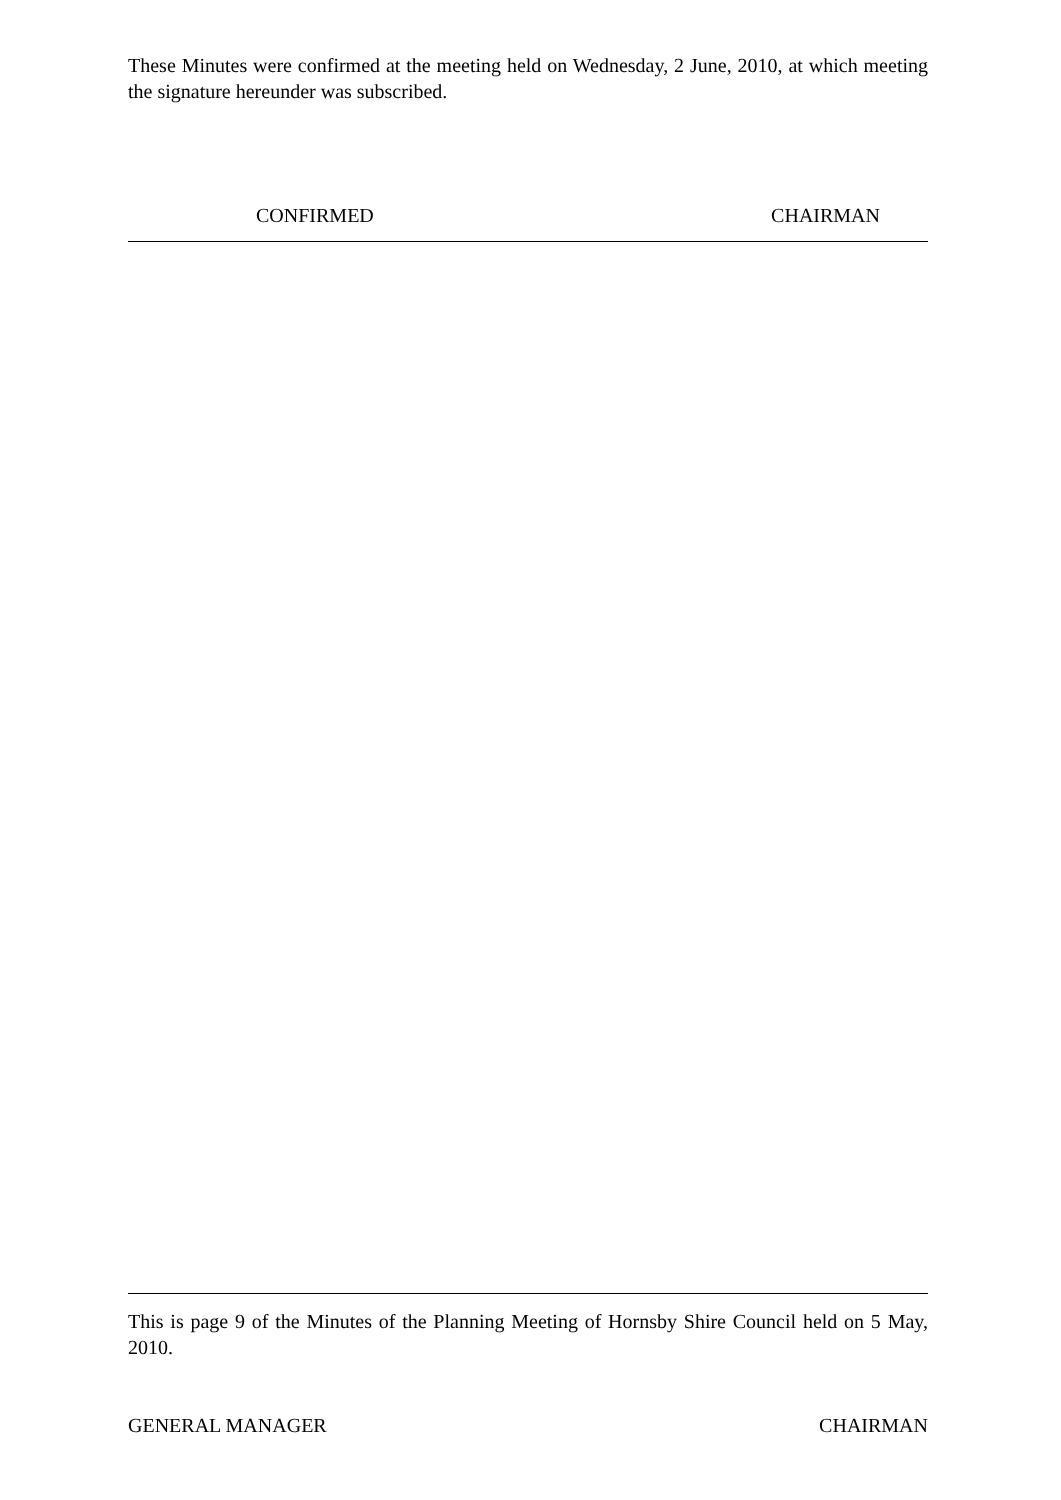These Minutes were confirmed at the meeting held on Wednesday, 2 June, 2010, at which meeting the signature hereunder was subscribed.
CONFIRMED CHAIRMAN
This is page 9 of the Minutes of the Planning Meeting of Hornsby Shire Council held on 5 May, 2010.
GENERAL MANAGER CHAIRMAN